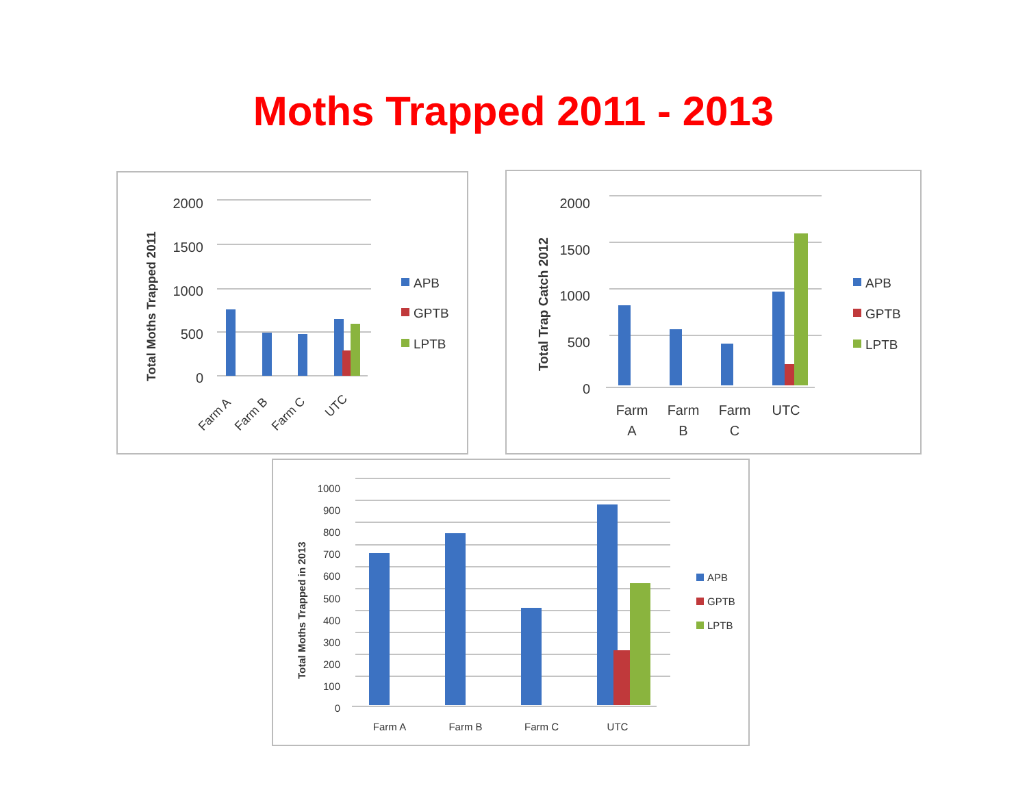Moths Trapped 2011 - 2013
Total Moths Trapped 2011
2000
1500
1000
500
0
Farm A
Farm B
Farm C
UTC
APB
GPTB
LPTB
Total Trap Catch 2012
2000
1500
1000
500
0
Farm
A
Farm
B
Farm
C
UTC
APB
GPTB
LPTB
Total Moths Trapped in 2013
1000
900
800
700
600
500
400
300
200
100
0
Farm A
Farm B
Farm C
UTC
APB
GPTB
LPTB